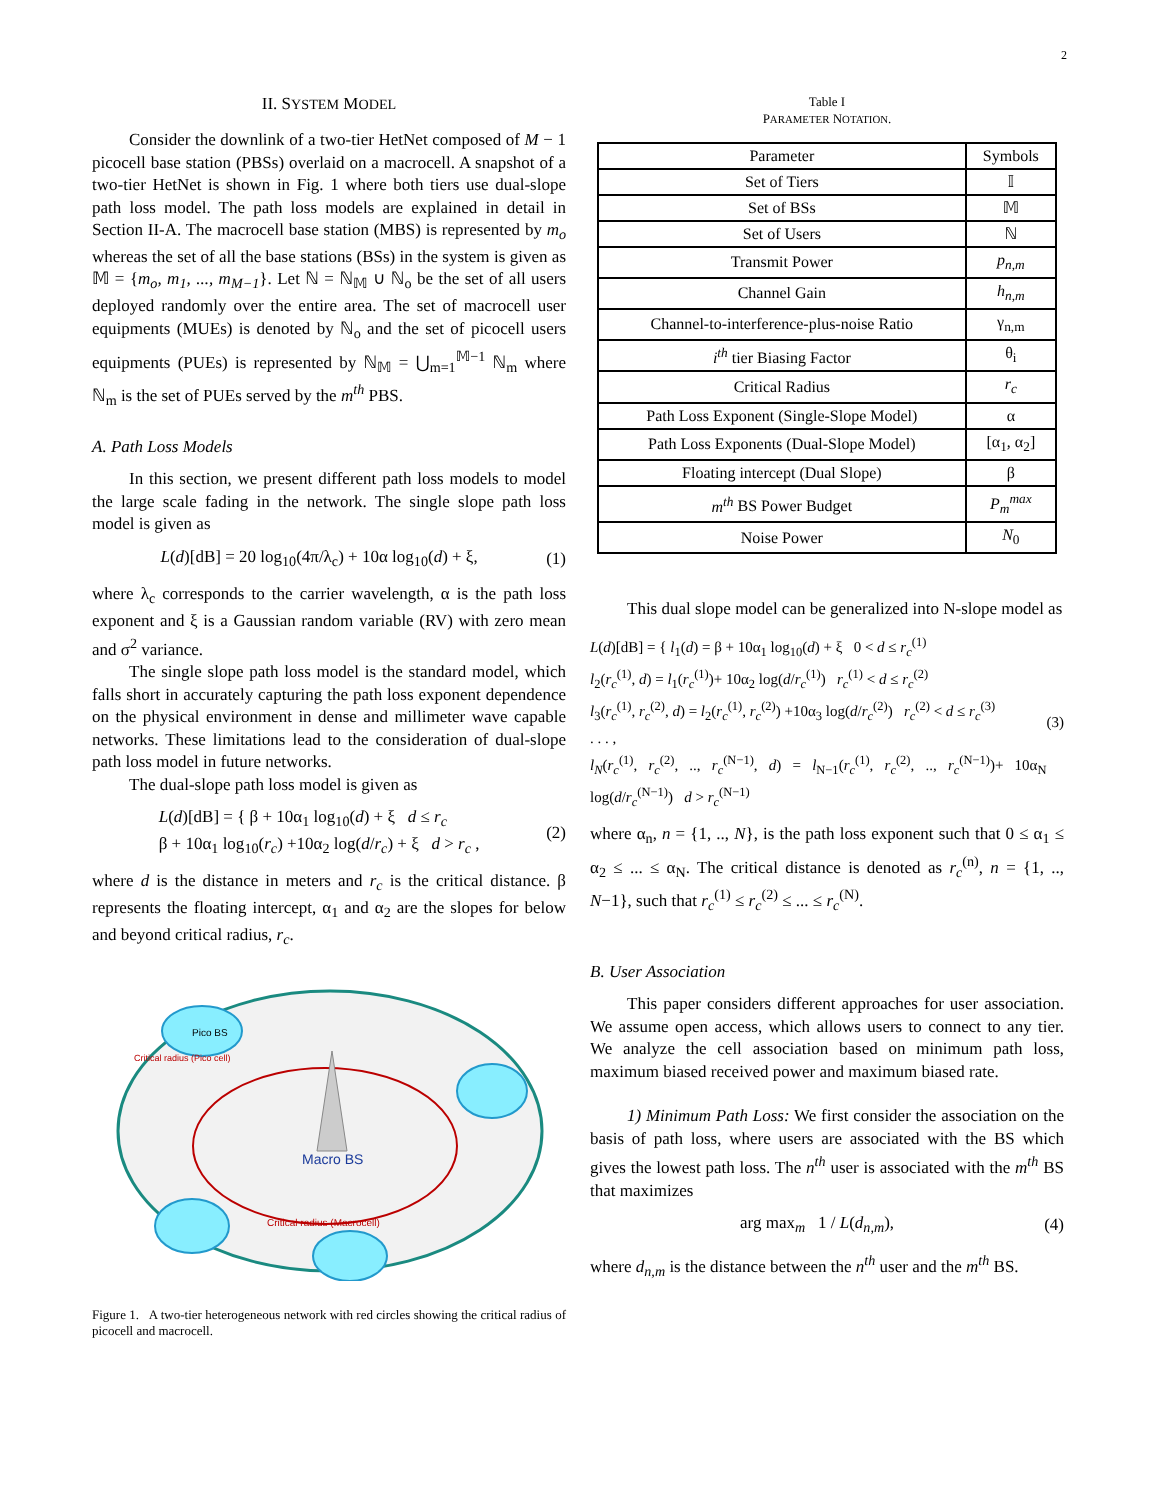2
II. SYSTEM MODEL
Consider the downlink of a two-tier HetNet composed of M − 1 picocell base station (PBSs) overlaid on a macrocell. A snapshot of a two-tier HetNet is shown in Fig. 1 where both tiers use dual-slope path loss model. The path loss models are explained in detail in Section II-A. The macrocell base station (MBS) is represented by m<sub>o</sub> whereas the set of all the base stations (BSs) in the system is given as 𝕄 = {m<sub>o</sub>, m<sub>1</sub>, ..., m<sub>M−1</sub>}. Let ℕ = ℕ<sub>𝕄</sub> ∪ ℕ<sub>o</sub> be the set of all users deployed randomly over the entire area. The set of macrocell user equipments (MUEs) is denoted by ℕ<sub>o</sub> and the set of picocell users equipments (PUEs) is represented by ℕ<sub>𝕄</sub> = ⋃<sub>m=1</sub><sup>𝕄−1</sup> ℕ<sub>m</sub> where ℕ<sub>m</sub> is the set of PUEs served by the m<sup>th</sup> PBS.
A. Path Loss Models
In this section, we present different path loss models to model the large scale fading in the network. The single slope path loss model is given as
L(d)[dB] = 20 log<sub>10</sub>(4π/λ<sub>c</sub>) + 10α log<sub>10</sub>(d) + ξ, (1)
where λ<sub>c</sub> corresponds to the carrier wavelength, α is the path loss exponent and ξ is a Gaussian random variable (RV) with zero mean and σ<sup>2</sup> variance.
The single slope path loss model is the standard model, which falls short in accurately capturing the path loss exponent dependence on the physical environment in dense and millimeter wave capable networks. These limitations lead to the consideration of dual-slope path loss model in future networks.
The dual-slope path loss model is given as
L(d)[dB] = { β + 10α<sub>1</sub> log<sub>10</sub>(d) + ξ d ≤ r<sub>c</sub>
β + 10α<sub>1</sub> log<sub>10</sub>(r<sub>c</sub>) +10α<sub>2</sub> log(d/r<sub>c</sub>) + ξ d > r<sub>c</sub> , (2)
where d is the distance in meters and r<sub>c</sub> is the critical distance. β represents the floating intercept, α<sub>1</sub> and α<sub>2</sub> are the slopes for below and beyond critical radius, r<sub>c</sub>.
Pico BS
Critical radius (Pico cell)
Macro BS
Critical radius (Macrocell)
Figure 1. A two-tier heterogeneous network with red circles showing the critical radius of picocell and macrocell.
Table I
PARAMETER NOTATION.
| Parameter | Symbols |
| --- | --- |
| Set of Tiers | 𝕀 |
| Set of BSs | 𝕄 |
| Set of Users | ℕ |
| Transmit Power | p<sub>n,m</sub> |
| Channel Gain | h<sub>n,m</sub> |
| Channel-to-interference-plus-noise Ratio | γ<sub>n,m</sub> |
| i<sup>th</sup> tier Biasing Factor | θ<sub>i</sub> |
| Critical Radius | r<sub>c</sub> |
| Path Loss Exponent (Single-Slope Model) | α |
| Path Loss Exponents (Dual-Slope Model) | [α<sub>1</sub>, α<sub>2</sub>] |
| Floating intercept (Dual Slope) | β |
| m<sup>th</sup> BS Power Budget | P<sub>m</sub><sup>max</sup> |
| Noise Power | N<sub>0</sub> |
This dual slope model can be generalized into N-slope model as
L(d)[dB] = { l<sub>1</sub>(d) = β + 10α<sub>1</sub> log<sub>10</sub>(d) + ξ 0 < d ≤ r<sub>c</sub><sup>(1)</sup>
l<sub>2</sub>(r<sub>c</sub><sup>(1)</sup>, d) = l<sub>1</sub>(r<sub>c</sub><sup>(1)</sup>)+ 10α<sub>2</sub> log(d/r<sub>c</sub><sup>(1)</sup>) r<sub>c</sub><sup>(1)</sup> < d ≤ r<sub>c</sub><sup>(2)</sup>
l<sub>3</sub>(r<sub>c</sub><sup>(1)</sup>, r<sub>c</sub><sup>(2)</sup>, d) = l<sub>2</sub>(r<sub>c</sub><sup>(1)</sup>, r<sub>c</sub><sup>(2)</sup>) +10α<sub>3</sub> log(d/r<sub>c</sub><sup>(2)</sup>) r<sub>c</sub><sup>(2)</sup> < d ≤ r<sub>c</sub><sup>(3)</sup>
. . . ,
l<sub>N</sub>(r<sub>c</sub><sup>(1)</sup>, r<sub>c</sub><sup>(2)</sup>, .., r<sub>c</sub><sup>(N−1)</sup>, d) = l<sub>N−1</sub>(r<sub>c</sub><sup>(1)</sup>, r<sub>c</sub><sup>(2)</sup>, .., r<sub>c</sub><sup>(N−1)</sup>)+ 10α<sub>N</sub> log(d/r<sub>c</sub><sup>(N−1)</sup>) d > r<sub>c</sub><sup>(N−1)</sup> (3)
where α<sub>n</sub>, n = {1, .., N}, is the path loss exponent such that 0 ≤ α<sub>1</sub> ≤ α<sub>2</sub> ≤ ... ≤ α<sub>N</sub>. The critical distance is denoted as r<sub>c</sub><sup>(n)</sup>, n = {1, .., N−1}, such that r<sub>c</sub><sup>(1)</sup> ≤ r<sub>c</sub><sup>(2)</sup> ≤ ... ≤ r<sub>c</sub><sup>(N)</sup>.
B. User Association
This paper considers different approaches for user association. We assume open access, which allows users to connect to any tier. We analyze the cell association based on minimum path loss, maximum biased received power and maximum biased rate.
1) Minimum Path Loss: We first consider the association on the basis of path loss, where users are associated with the BS which gives the lowest path loss. The n<sup>th</sup> user is associated with the m<sup>th</sup> BS that maximizes
arg max<sub>m</sub> 1 / L(d<sub>n,m</sub>), (4)
where d<sub>n,m</sub> is the distance between the n<sup>th</sup> user and the m<sup>th</sup> BS.